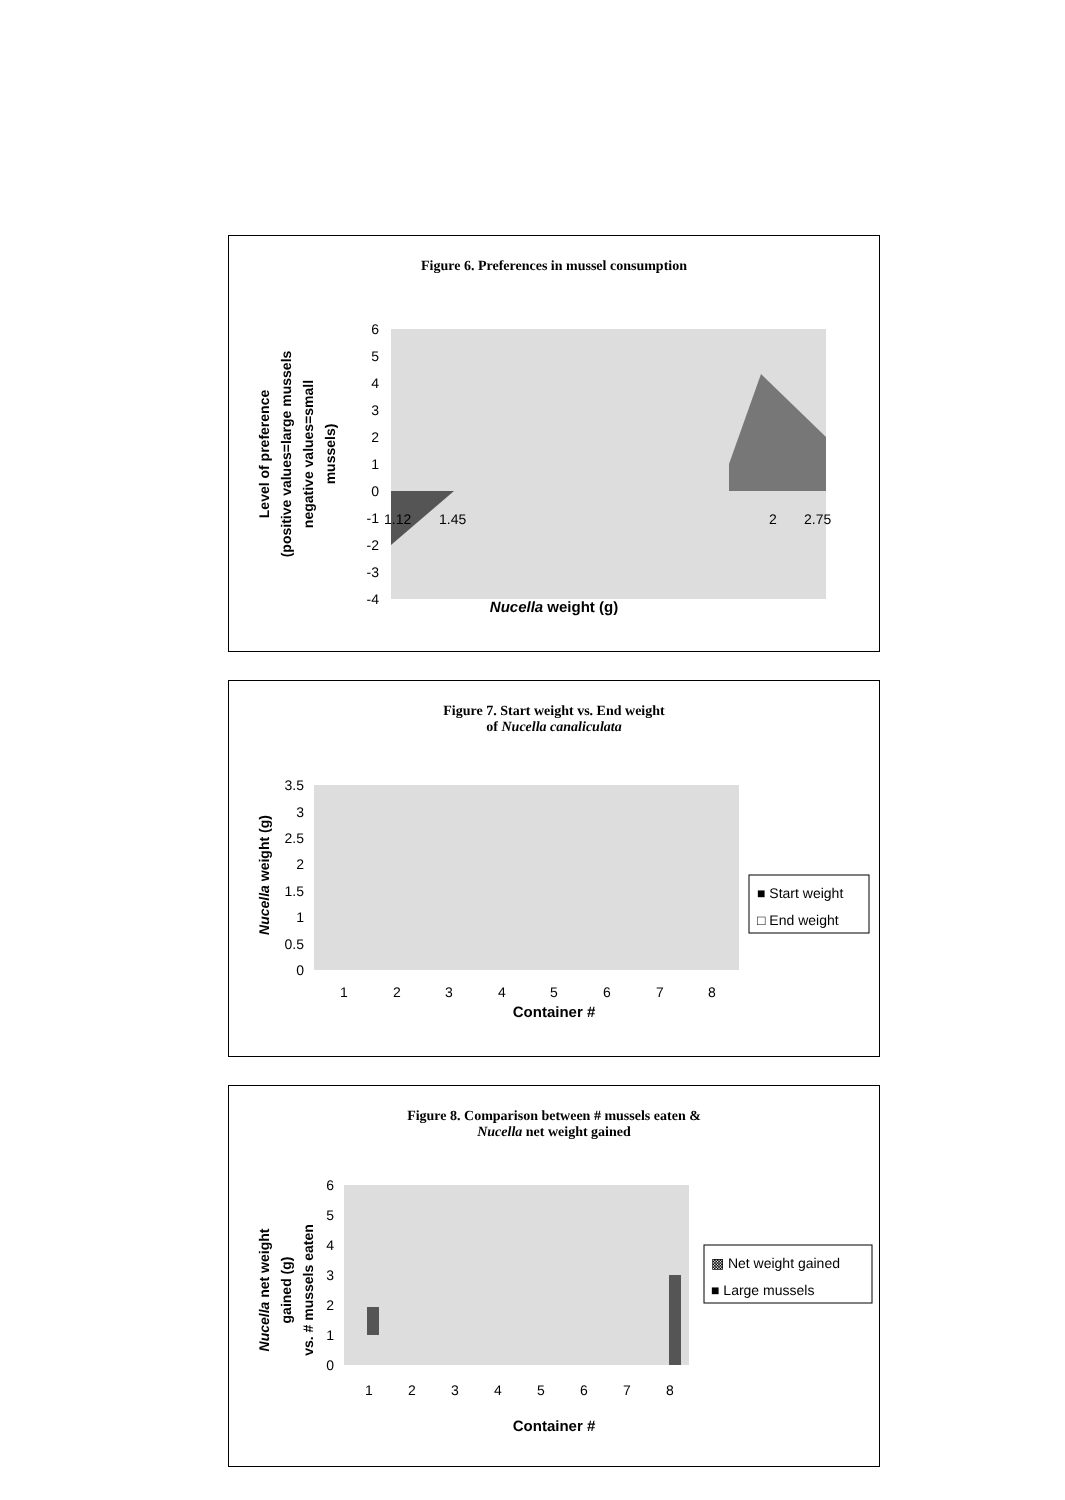Figure 6. Preferences in mussel consumption
Level of preference (positive values=large mussels negative values=small mussels)
6
5
4
3
2
1
0
-1
-2
-3
-4
1.12
1.45
2
2.75
Nucella weight (g)
Figure 7. Start weight vs. End weight
of Nucella canaliculata
Nucella weight (g)
3.5
3
2.5
2
1.5
1
0.5
0
1
2
3
4
5
6
7
8
■ Start weight
□ End weight
Container #
Figure 8. Comparison between # mussels eaten &
Nucella net weight gained
Nucella net weight gained (g) vs. # mussels eaten
6
5
4
3
2
1
0
1
2
3
4
5
6
7
8
▩ Net weight gained
■ Large mussels
Container #